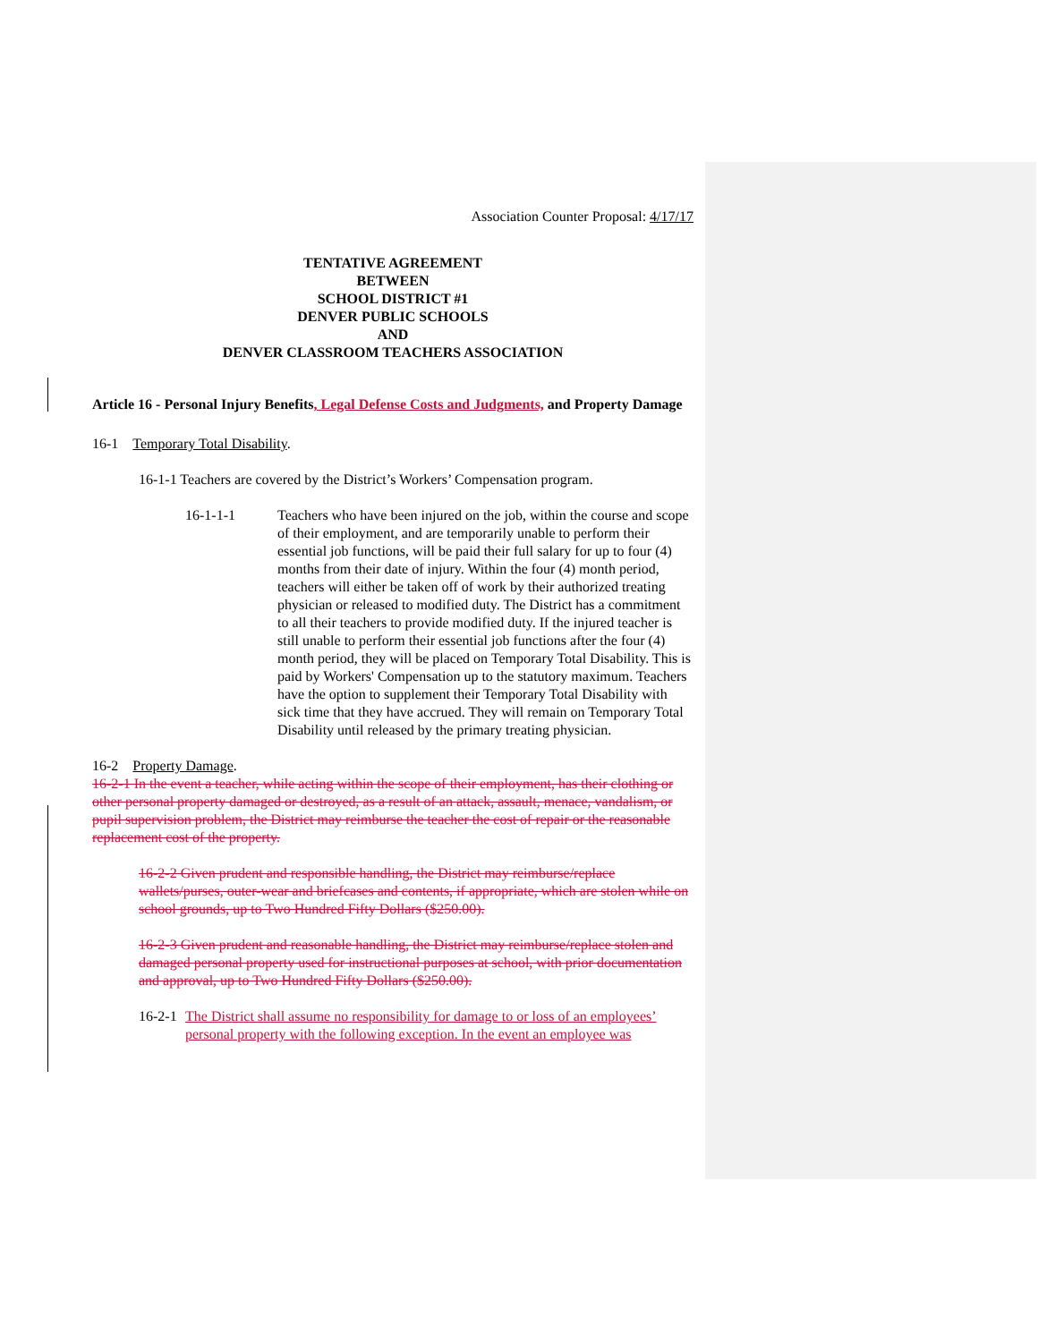Association Counter Proposal: 4/17/17
TENTATIVE AGREEMENT
BETWEEN
SCHOOL DISTRICT #1
DENVER PUBLIC SCHOOLS
AND
DENVER CLASSROOM TEACHERS ASSOCIATION
Article 16 - Personal Injury Benefits, Legal Defense Costs and Judgments, and Property Damage
16-1 Temporary Total Disability.
16-1-1 Teachers are covered by the District’s Workers’ Compensation program.
16-1-1-1 Teachers who have been injured on the job, within the course and scope of their employment, and are temporarily unable to perform their essential job functions, will be paid their full salary for up to four (4) months from their date of injury. Within the four (4) month period, teachers will either be taken off of work by their authorized treating physician or released to modified duty. The District has a commitment to all their teachers to provide modified duty. If the injured teacher is still unable to perform their essential job functions after the four (4) month period, they will be placed on Temporary Total Disability. This is paid by Workers' Compensation up to the statutory maximum. Teachers have the option to supplement their Temporary Total Disability with sick time that they have accrued. They will remain on Temporary Total Disability until released by the primary treating physician.
16-2 Property Damage.
16-2-1 In the event a teacher, while acting within the scope of their employment, has their clothing or other personal property damaged or destroyed, as a result of an attack, assault, menace, vandalism, or pupil supervision problem, the District may reimburse the teacher the cost of repair or the reasonable replacement cost of the property.
16-2-2 Given prudent and responsible handling, the District may reimburse/replace wallets/purses, outer-wear and briefcases and contents, if appropriate, which are stolen while on school grounds, up to Two Hundred Fifty Dollars ($250.00).
16-2-3 Given prudent and reasonable handling, the District may reimburse/replace stolen and damaged personal property used for instructional purposes at school, with prior documentation and approval, up to Two Hundred Fifty Dollars ($250.00).
16-2-1
The District shall assume no responsibility for damage to or loss of an employees’ personal property with the following exception. In the event an employee was